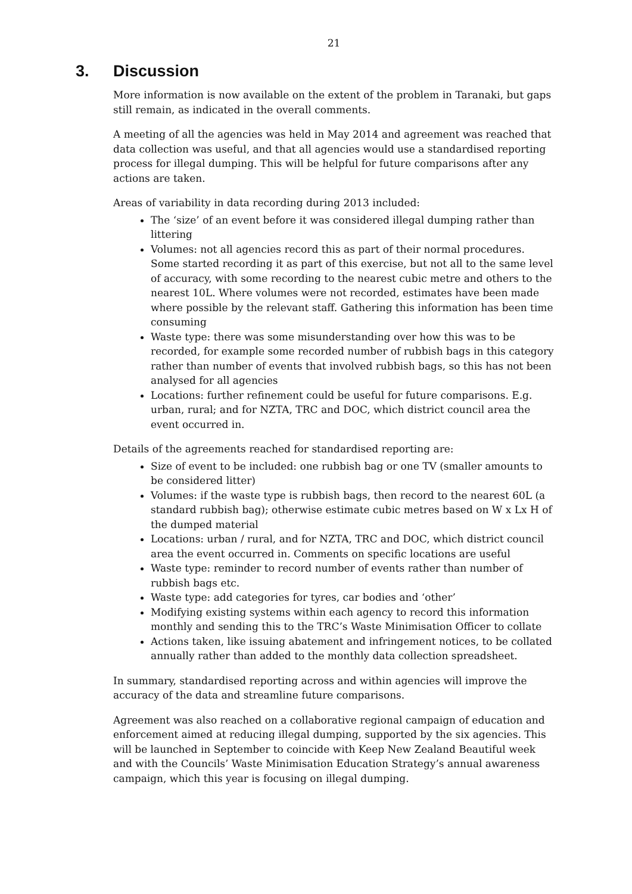21
3. Discussion
More information is now available on the extent of the problem in Taranaki, but gaps still remain, as indicated in the overall comments.
A meeting of all the agencies was held in May 2014 and agreement was reached that data collection was useful, and that all agencies would use a standardised reporting process for illegal dumping. This will be helpful for future comparisons after any actions are taken.
Areas of variability in data recording during 2013 included:
The ‘size’ of an event before it was considered illegal dumping rather than littering
Volumes: not all agencies record this as part of their normal procedures. Some started recording it as part of this exercise, but not all to the same level of accuracy, with some recording to the nearest cubic metre and others to the nearest 10L. Where volumes were not recorded, estimates have been made where possible by the relevant staff. Gathering this information has been time consuming
Waste type: there was some misunderstanding over how this was to be recorded, for example some recorded number of rubbish bags in this category rather than number of events that involved rubbish bags, so this has not been analysed for all agencies
Locations: further refinement could be useful for future comparisons. E.g. urban, rural; and for NZTA, TRC and DOC, which district council area the event occurred in.
Details of the agreements reached for standardised reporting are:
Size of event to be included: one rubbish bag or one TV (smaller amounts to be considered litter)
Volumes: if the waste type is rubbish bags, then record to the nearest 60L (a standard rubbish bag); otherwise estimate cubic metres based on W x Lx H of the dumped material
Locations: urban / rural, and for NZTA, TRC and DOC, which district council area the event occurred in. Comments on specific locations are useful
Waste type: reminder to record number of events rather than number of rubbish bags etc.
Waste type: add categories for tyres, car bodies and ‘other’
Modifying existing systems within each agency to record this information monthly and sending this to the TRC’s Waste Minimisation Officer to collate
Actions taken, like issuing abatement and infringement notices, to be collated annually rather than added to the monthly data collection spreadsheet.
In summary, standardised reporting across and within agencies will improve the accuracy of the data and streamline future comparisons.
Agreement was also reached on a collaborative regional campaign of education and enforcement aimed at reducing illegal dumping, supported by the six agencies. This will be launched in September to coincide with Keep New Zealand Beautiful week and with the Councils’ Waste Minimisation Education Strategy’s annual awareness campaign, which this year is focusing on illegal dumping.